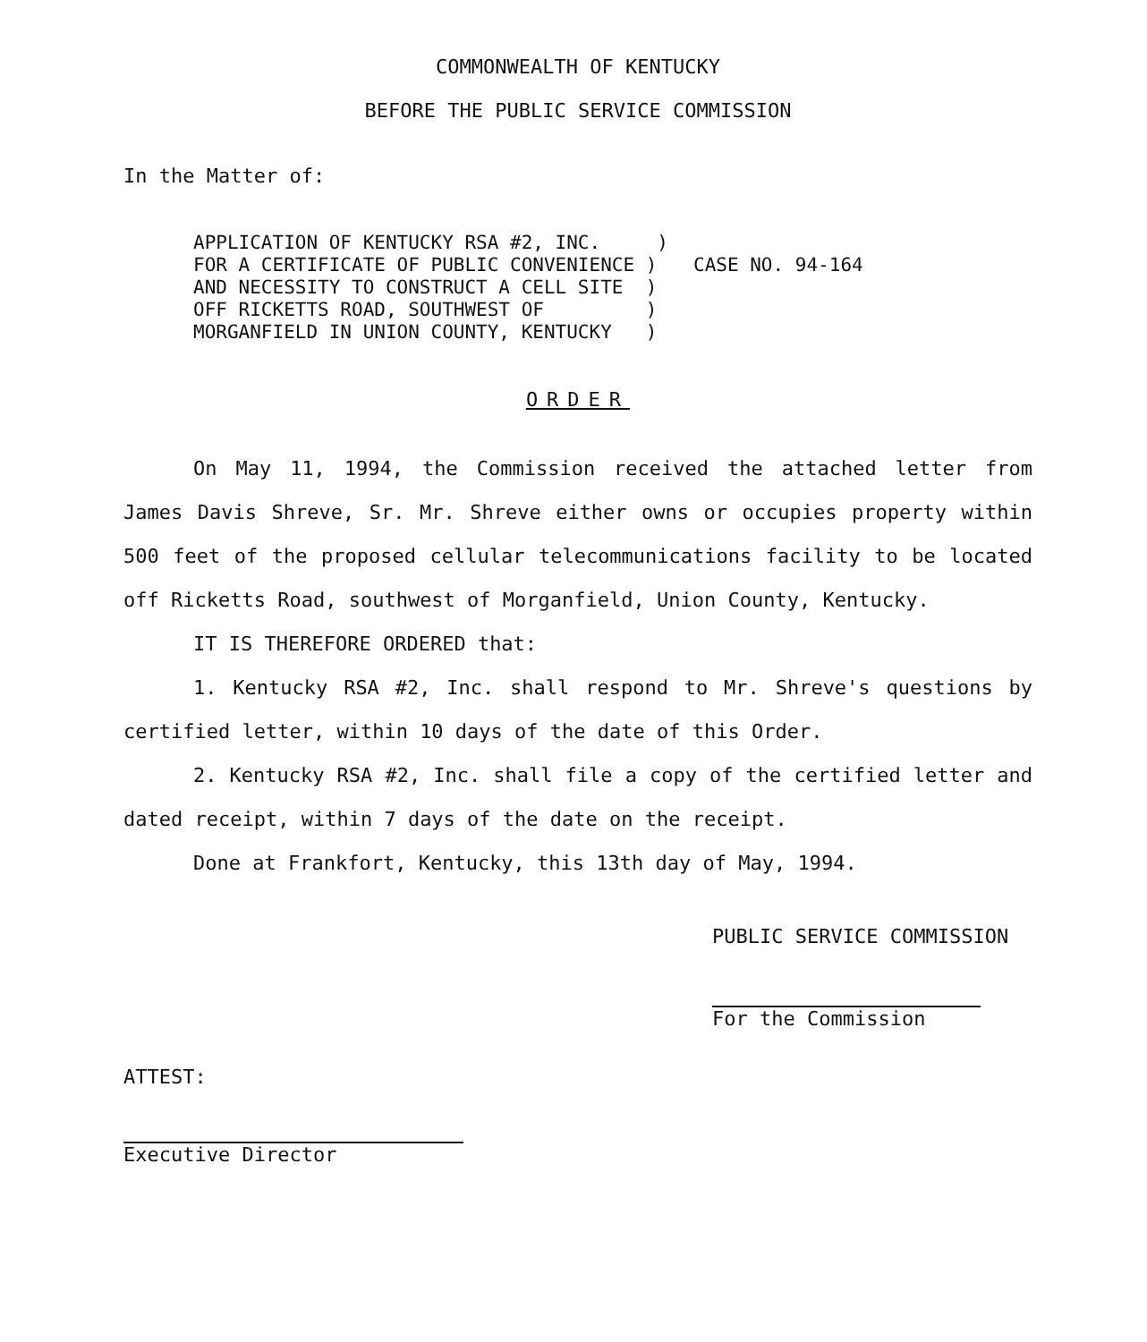COMMONWEALTH OF KENTUCKY
BEFORE THE PUBLIC SERVICE COMMISSION
In the Matter of:
APPLICATION OF KENTUCKY RSA #2, INC. ) FOR A CERTIFICATE OF PUBLIC CONVENIENCE ) AND NECESSITY TO CONSTRUCT A CELL SITE ) OFF RICKETTS ROAD, SOUTHWEST OF ) MORGANFIELD IN UNION COUNTY, KENTUCKY )
CASE NO. 94-164
ORDER
On May 11, 1994, the Commission received the attached letter from James Davis Shreve, Sr. Mr. Shreve either owns or occupies property within 500 feet of the proposed cellular telecommunications facility to be located off Ricketts Road, southwest of Morganfield, Union County, Kentucky.
IT IS THEREFORE ORDERED that:
1. Kentucky RSA #2, Inc. shall respond to Mr. Shreve's questions by certified letter, within 10 days of the date of this Order.
2. Kentucky RSA #2, Inc. shall file a copy of the certified letter and dated receipt, within 7 days of the date on the receipt.
Done at Frankfort, Kentucky, this 13th day of May, 1994.
PUBLIC SERVICE COMMISSION
For the Commission
ATTEST:
Executive Director